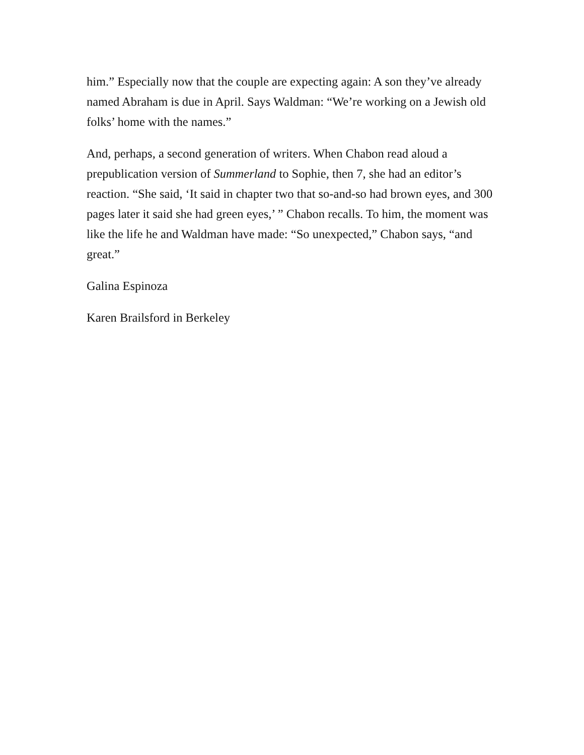him.” Especially now that the couple are expecting again: A son they’ve already named Abraham is due in April. Says Waldman: “We’re working on a Jewish old folks’ home with the names.”
And, perhaps, a second generation of writers. When Chabon read aloud a prepublication version of Summerland to Sophie, then 7, she had an editor’s reaction. “She said, ‘It said in chapter two that so-and-so had brown eyes, and 300 pages later it said she had green eyes,’ ” Chabon recalls. To him, the moment was like the life he and Waldman have made: “So unexpected,” Chabon says, “and great.”
Galina Espinoza
Karen Brailsford in Berkeley